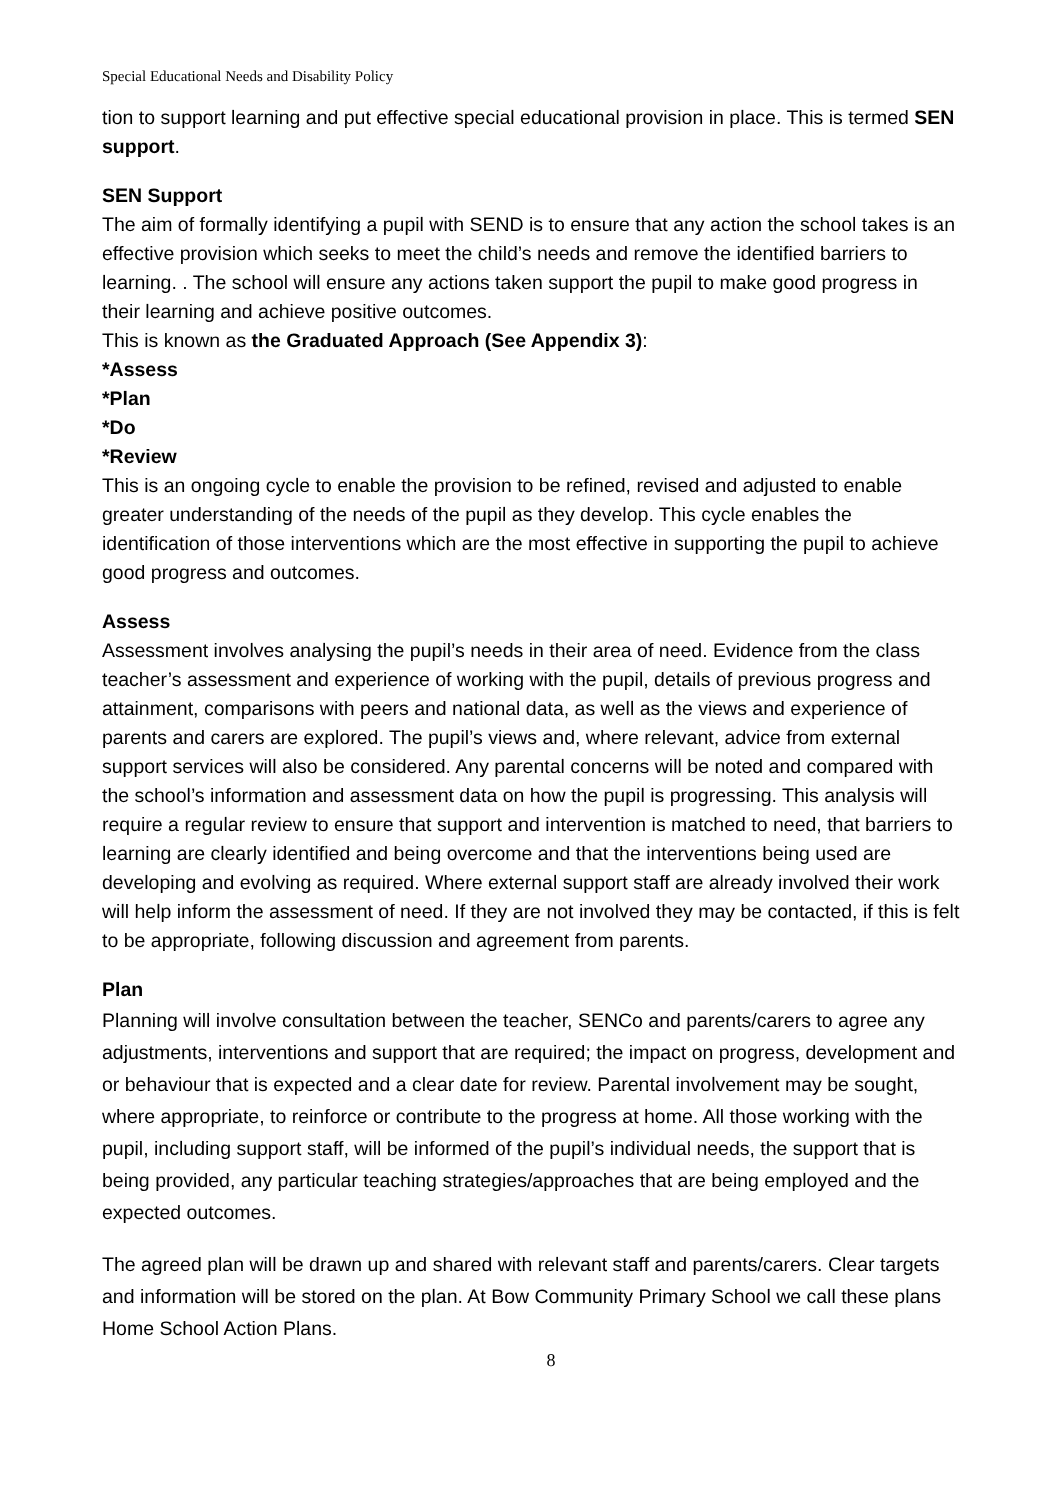Special Educational Needs and Disability Policy
tion to support learning and put effective special educational provision in place. This is termed SEN support.
SEN Support
The aim of formally identifying a pupil with SEND is to ensure that any action the school takes is an effective provision which seeks to meet the child’s needs and remove the identified barriers to learning. . The school will ensure any actions taken support the pupil to make good progress in their learning and achieve positive outcomes.
This is known as the Graduated Approach (See Appendix 3):
*Assess
*Plan
*Do
*Review
This is an ongoing cycle to enable the provision to be refined, revised and adjusted to enable greater understanding of the needs of the pupil as they develop. This cycle enables the identification of those interventions which are the most effective in supporting the pupil to achieve good progress and outcomes.
Assess
Assessment involves analysing the pupil’s needs in their area of need. Evidence from the class teacher’s assessment and experience of working with the pupil, details of previous progress and attainment, comparisons with peers and national data, as well as the views and experience of parents and carers are explored. The pupil’s views and, where relevant, advice from external support services will also be considered. Any parental concerns will be noted and compared with the school’s information and assessment data on how the pupil is progressing. This analysis will require a regular review to ensure that support and intervention is matched to need, that barriers to learning are clearly identified and being overcome and that the interventions being used are developing and evolving as required. Where external support staff are already involved their work will help inform the assessment of need. If they are not involved they may be contacted, if this is felt to be appropriate, following discussion and agreement from parents.
Plan
Planning will involve consultation between the teacher, SENCo and parents/carers to agree any adjustments, interventions and support that are required; the impact on progress, development and or behaviour that is expected and a clear date for review. Parental involvement may be sought, where appropriate, to reinforce or contribute to the progress at home. All those working with the pupil, including support staff, will be informed of the pupil’s individual needs, the support that is being provided, any particular teaching strategies/approaches that are being employed and the expected outcomes.
The agreed plan will be drawn up and shared with relevant staff and parents/carers. Clear targets and information will be stored on the plan. At Bow Community Primary School we call these plans Home School Action Plans.
8